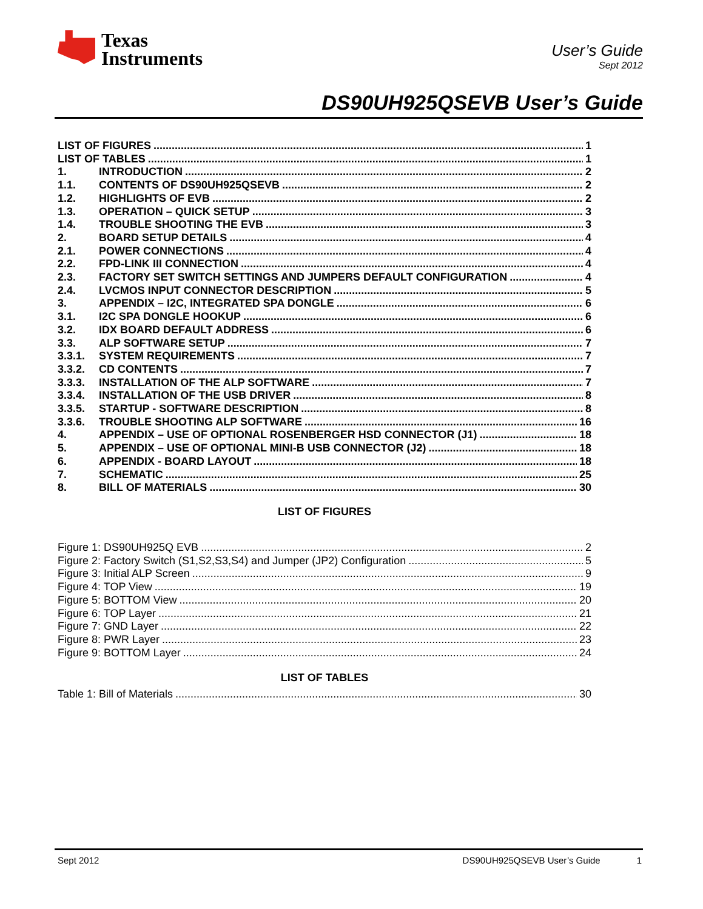Texas
Instruments
User’s Guide
Sept 2012
DS90UH925QSEVB User’s Guide
LIST OF FIGURES 1
LIST OF TABLES 1
1. INTRODUCTION 2
1.1. CONTENTS OF DS90UH925QSEVB 2
1.2. HIGHLIGHTS OF EVB 2
1.3. OPERATION – QUICK SETUP 3
1.4. TROUBLE SHOOTING THE EVB 3
2. BOARD SETUP DETAILS 4
2.1. POWER CONNECTIONS 4
2.2. FPD-LINK III CONNECTION 4
2.3. FACTORY SET SWITCH SETTINGS AND JUMPERS DEFAULT CONFIGURATION 4
2.4. LVCMOS INPUT CONNECTOR DESCRIPTION 5
3. APPENDIX – I2C, INTEGRATED SPA DONGLE 6
3.1. I2C SPA DONGLE HOOKUP 6
3.2. IDX BOARD DEFAULT ADDRESS 6
3.3. ALP SOFTWARE SETUP 7
3.3.1. SYSTEM REQUIREMENTS 7
3.3.2. CD CONTENTS 7
3.3.3. INSTALLATION OF THE ALP SOFTWARE 7
3.3.4. INSTALLATION OF THE USB DRIVER 8
3.3.5. STARTUP - SOFTWARE DESCRIPTION 8
3.3.6. TROUBLE SHOOTING ALP SOFTWARE 16
4. APPENDIX – USE OF OPTIONAL ROSENBERGER HSD CONNECTOR (J1) 18
5. APPENDIX – USE OF OPTIONAL MINI-B USB CONNECTOR (J2) 18
6. APPENDIX - BOARD LAYOUT 18
7. SCHEMATIC 25
8. BILL OF MATERIALS 30
LIST OF FIGURES
Figure 1: DS90UH925Q EVB 2
Figure 2: Factory Switch (S1,S2,S3,S4) and Jumper (JP2) Configuration 5
Figure 3: Initial ALP Screen 9
Figure 4: TOP View 19
Figure 5: BOTTOM View 20
Figure 6: TOP Layer 21
Figure 7: GND Layer 22
Figure 8: PWR Layer 23
Figure 9: BOTTOM Layer 24
LIST OF TABLES
Table 1: Bill of Materials 30
Sept 2012 DS90UH925QSEVB User’s Guide 1